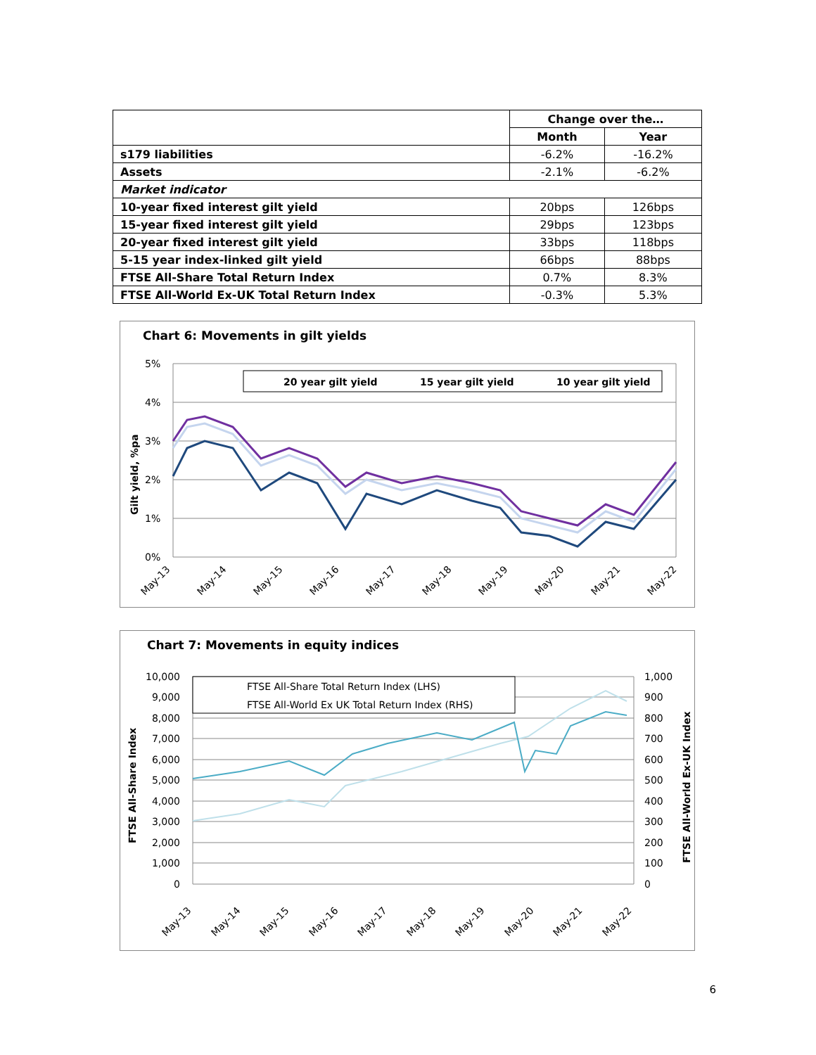| | Change over the… | |
| | Month | Year |
| s179 liabilities | -6.2% | -16.2% |
| Assets | -2.1% | -6.2% |
| Market indicator | | |
| 10-year fixed interest gilt yield | 20bps | 126bps |
| 15-year fixed interest gilt yield | 29bps | 123bps |
| 20-year fixed interest gilt yield | 33bps | 118bps |
| 5-15 year index-linked gilt yield | 66bps | 88bps |
| FTSE All-Share Total Return Index | 0.7% | 8.3% |
| FTSE All-World Ex-UK Total Return Index | -0.3% | 5.3% |
Chart 6: Movements in gilt yields
5%
4%
3%
2%
1%
0%
Gilt yield, %pa
20 year gilt yield
15 year gilt yield
10 year gilt yield
May-13
May-14
May-15
May-16
May-17
May-18
May-19
May-20
May-21
May-22
Chart 7: Movements in equity indices
10,000
9,000
8,000
7,000
6,000
5,000
4,000
3,000
2,000
1,000
0
1,000
900
800
700
600
500
400
300
200
100
0
FTSE All-Share Index
FTSE All-World Ex-UK Index
FTSE All-Share Total Return Index (LHS)
FTSE All-World Ex UK Total Return Index (RHS)
May-13
May-14
May-15
May-16
May-17
May-18
May-19
May-20
May-21
May-22
6